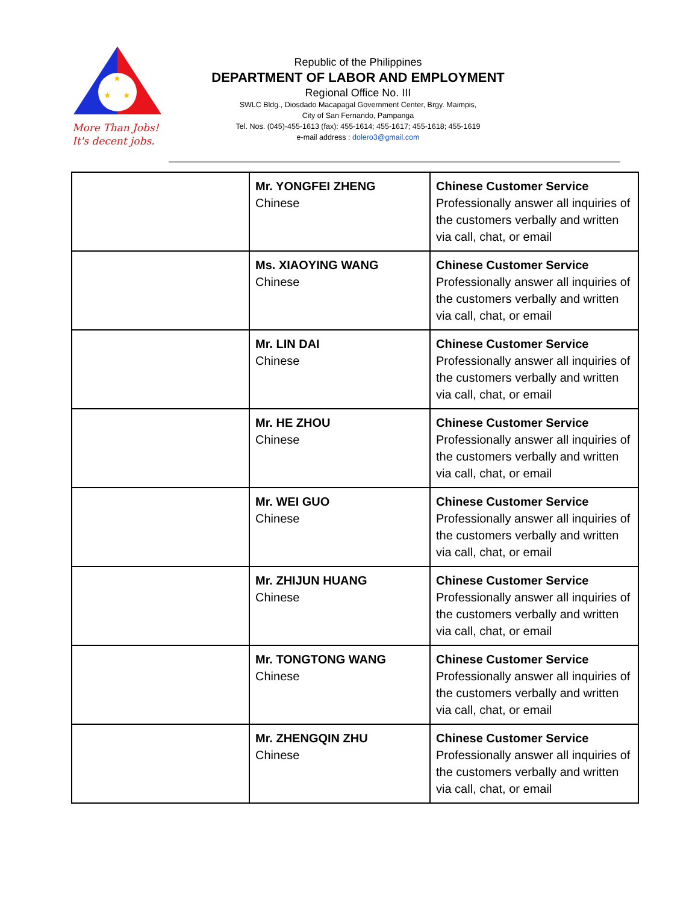★
★
★
More Than Jobs!
It's decent jobs.
Republic of the Philippines
DEPARTMENT OF LABOR AND EMPLOYMENT
Regional Office No. III
SWLC Bldg., Diosdado Macapagal Government Center, Brgy. Maimpis,
City of San Fernando, Pampanga
Tel. Nos. (045)-455-1613 (fax): 455-1614; 455-1617; 455-1618; 455-1619
e-mail address : dolero3@gmail.com
| | Mr. YONGFEI ZHENG Chinese | Chinese Customer Service Professionally answer all inquiries of the customers verbally and written via call, chat, or email |
| | Ms. XIAOYING WANG Chinese | Chinese Customer Service Professionally answer all inquiries of the customers verbally and written via call, chat, or email |
| | Mr. LIN DAI Chinese | Chinese Customer Service Professionally answer all inquiries of the customers verbally and written via call, chat, or email |
| | Mr. HE ZHOU Chinese | Chinese Customer Service Professionally answer all inquiries of the customers verbally and written via call, chat, or email |
| | Mr. WEI GUO Chinese | Chinese Customer Service Professionally answer all inquiries of the customers verbally and written via call, chat, or email |
| | Mr. ZHIJUN HUANG Chinese | Chinese Customer Service Professionally answer all inquiries of the customers verbally and written via call, chat, or email |
| | Mr. TONGTONG WANG Chinese | Chinese Customer Service Professionally answer all inquiries of the customers verbally and written via call, chat, or email |
| | Mr. ZHENGQIN ZHU Chinese | Chinese Customer Service Professionally answer all inquiries of the customers verbally and written via call, chat, or email |